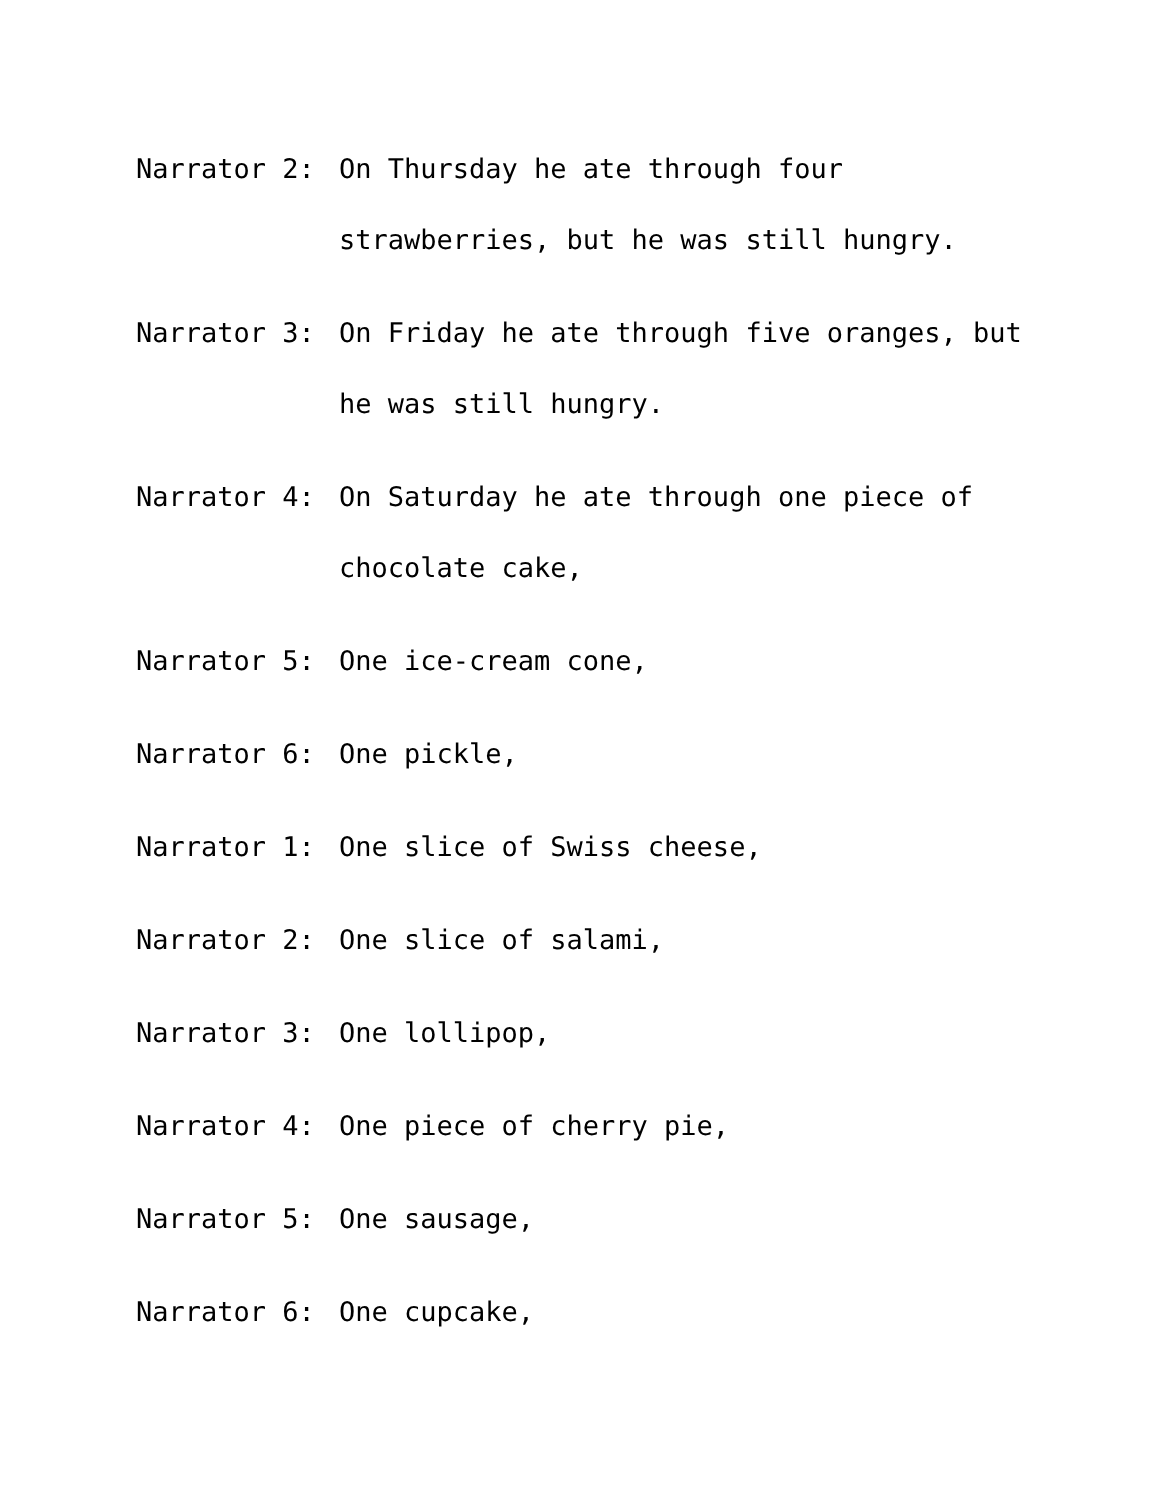Narrator 2: On Thursday he ate through four strawberries, but he was still hungry.
Narrator 3: On Friday he ate through five oranges, but he was still hungry.
Narrator 4: On Saturday he ate through one piece of chocolate cake,
Narrator 5: One ice-cream cone,
Narrator 6: One pickle,
Narrator 1: One slice of Swiss cheese,
Narrator 2: One slice of salami,
Narrator 3: One lollipop,
Narrator 4: One piece of cherry pie,
Narrator 5: One sausage,
Narrator 6: One cupcake,